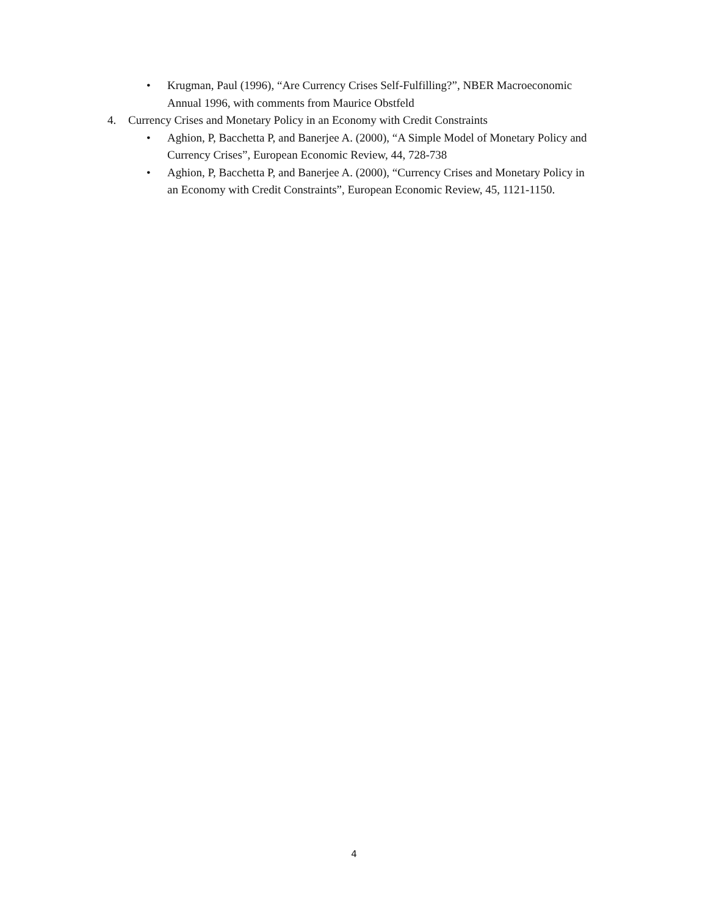• Krugman, Paul (1996), “Are Currency Crises Self-Fulfilling?”, NBER Macroeconomic Annual 1996, with comments from Maurice Obstfeld
4. Currency Crises and Monetary Policy in an Economy with Credit Constraints
• Aghion, P, Bacchetta P, and Banerjee A. (2000), “A Simple Model of Monetary Policy and Currency Crises”, European Economic Review, 44, 728-738
• Aghion, P, Bacchetta P, and Banerjee A. (2000), “Currency Crises and Monetary Policy in an Economy with Credit Constraints”, European Economic Review, 45, 1121-1150.
4